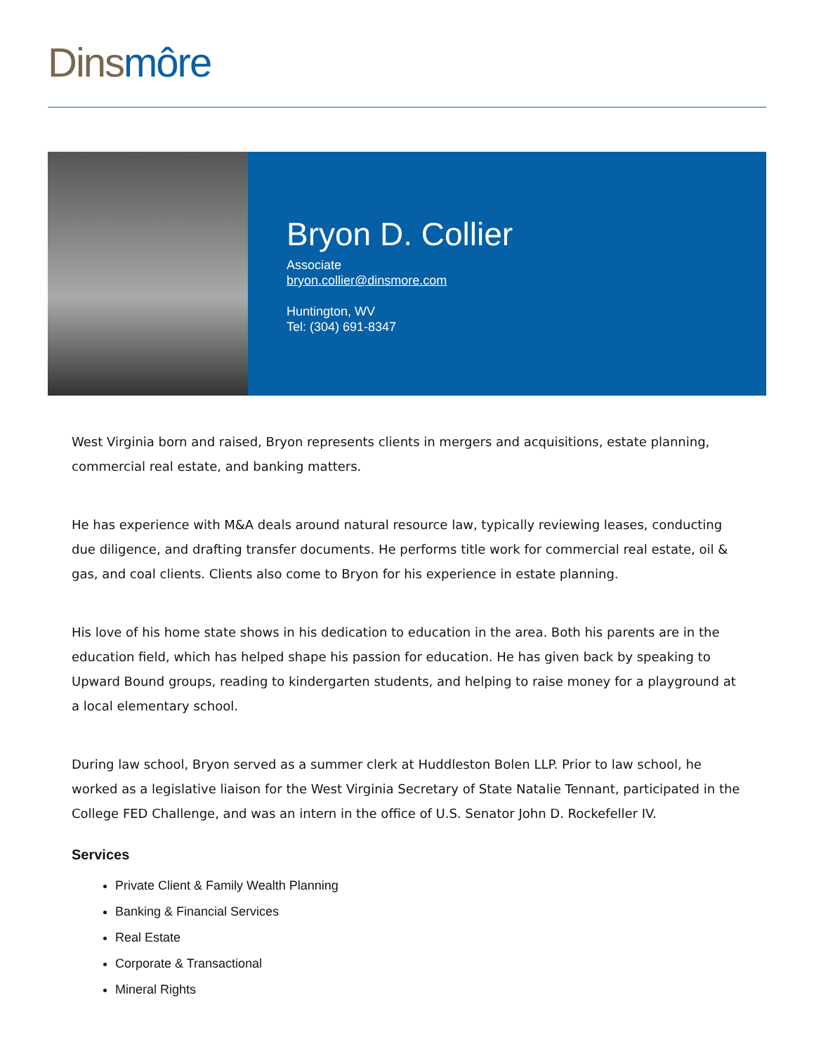Dins môre
Bryon D. Collier
Associate
bryon.collier@dinsmore.com
Huntington, WV
Tel: (304) 691-8347
West Virginia born and raised, Bryon represents clients in mergers and acquisitions, estate planning, commercial real estate, and banking matters.
He has experience with M&A deals around natural resource law, typically reviewing leases, conducting due diligence, and drafting transfer documents. He performs title work for commercial real estate, oil & gas, and coal clients. Clients also come to Bryon for his experience in estate planning.
His love of his home state shows in his dedication to education in the area. Both his parents are in the education field, which has helped shape his passion for education. He has given back by speaking to Upward Bound groups, reading to kindergarten students, and helping to raise money for a playground at a local elementary school.
During law school, Bryon served as a summer clerk at Huddleston Bolen LLP. Prior to law school, he worked as a legislative liaison for the West Virginia Secretary of State Natalie Tennant, participated in the College FED Challenge, and was an intern in the office of U.S. Senator John D. Rockefeller IV.
Services
Private Client & Family Wealth Planning
Banking & Financial Services
Real Estate
Corporate & Transactional
Mineral Rights